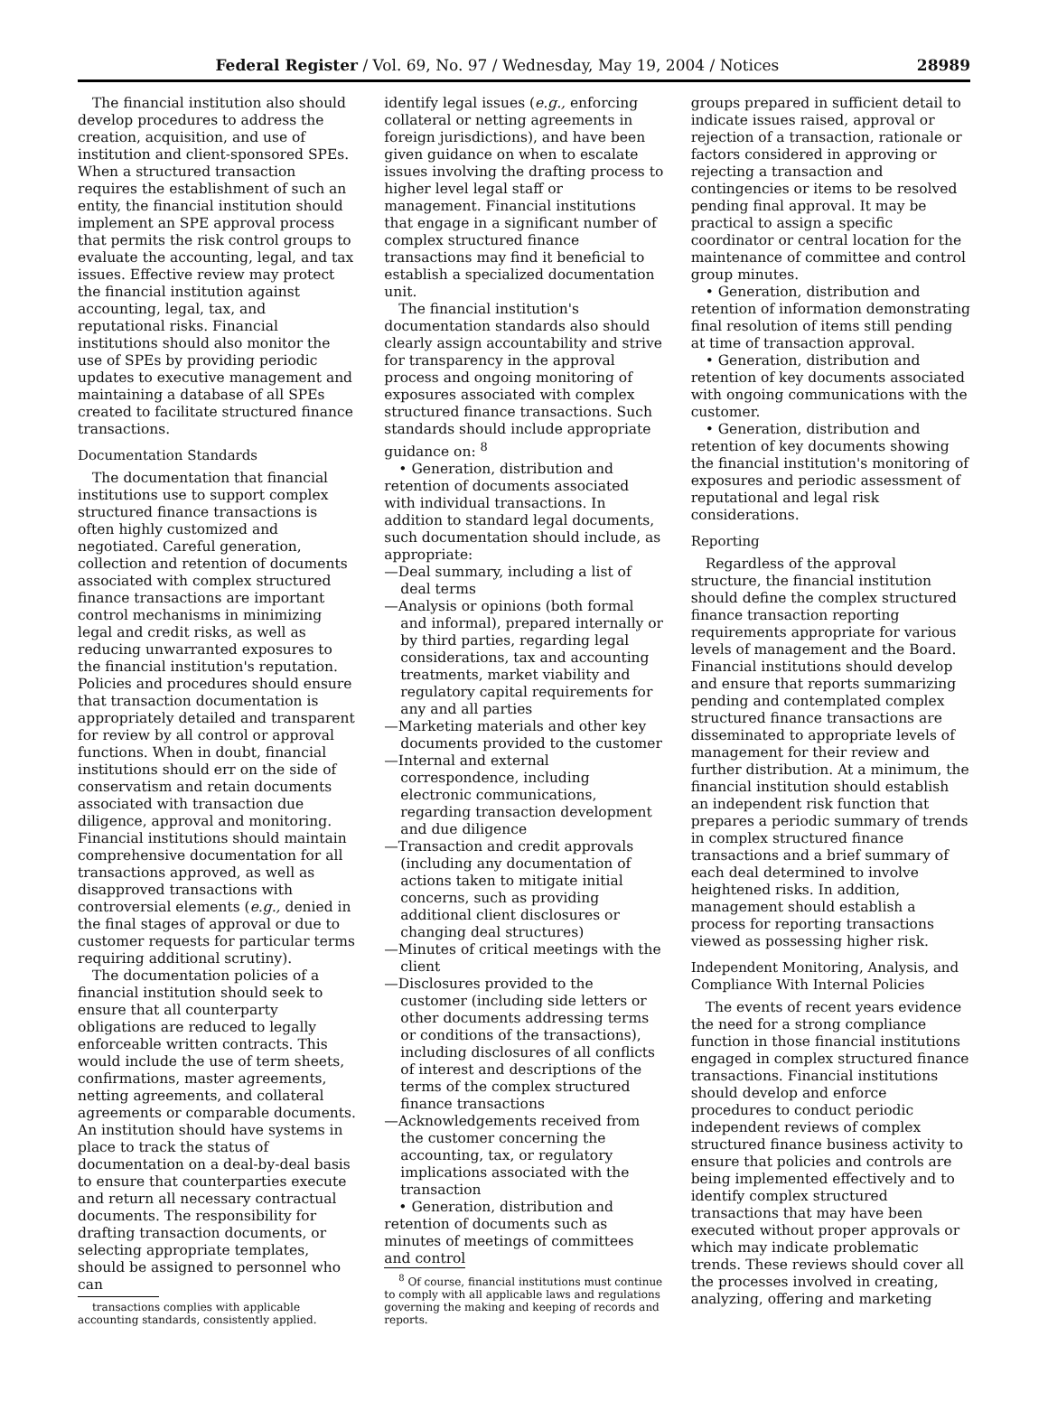Federal Register / Vol. 69, No. 97 / Wednesday, May 19, 2004 / Notices 28989
The financial institution also should develop procedures to address the creation, acquisition, and use of institution and client-sponsored SPEs. When a structured transaction requires the establishment of such an entity, the financial institution should implement an SPE approval process that permits the risk control groups to evaluate the accounting, legal, and tax issues. Effective review may protect the financial institution against accounting, legal, tax, and reputational risks. Financial institutions should also monitor the use of SPEs by providing periodic updates to executive management and maintaining a database of all SPEs created to facilitate structured finance transactions.
Documentation Standards
The documentation that financial institutions use to support complex structured finance transactions is often highly customized and negotiated. Careful generation, collection and retention of documents associated with complex structured finance transactions are important control mechanisms in minimizing legal and credit risks, as well as reducing unwarranted exposures to the financial institution's reputation. Policies and procedures should ensure that transaction documentation is appropriately detailed and transparent for review by all control or approval functions. When in doubt, financial institutions should err on the side of conservatism and retain documents associated with transaction due diligence, approval and monitoring. Financial institutions should maintain comprehensive documentation for all transactions approved, as well as disapproved transactions with controversial elements (e.g., denied in the final stages of approval or due to customer requests for particular terms requiring additional scrutiny).
The documentation policies of a financial institution should seek to ensure that all counterparty obligations are reduced to legally enforceable written contracts. This would include the use of term sheets, confirmations, master agreements, netting agreements, and collateral agreements or comparable documents. An institution should have systems in place to track the status of documentation on a deal-by-deal basis to ensure that counterparties execute and return all necessary contractual documents. The responsibility for drafting transaction documents, or selecting appropriate templates, should be assigned to personnel who can
transactions complies with applicable accounting standards, consistently applied.
identify legal issues (e.g., enforcing collateral or netting agreements in foreign jurisdictions), and have been given guidance on when to escalate issues involving the drafting process to higher level legal staff or management. Financial institutions that engage in a significant number of complex structured finance transactions may find it beneficial to establish a specialized documentation unit.
The financial institution's documentation standards also should clearly assign accountability and strive for transparency in the approval process and ongoing monitoring of exposures associated with complex structured finance transactions. Such standards should include appropriate guidance on: <sup>8</sup>
• Generation, distribution and retention of documents associated with individual transactions. In addition to standard legal documents, such documentation should include, as appropriate:
—Deal summary, including a list of deal terms
—Analysis or opinions (both formal and informal), prepared internally or by third parties, regarding legal considerations, tax and accounting treatments, market viability and regulatory capital requirements for any and all parties
—Marketing materials and other key documents provided to the customer
—Internal and external correspondence, including electronic communications, regarding transaction development and due diligence
—Transaction and credit approvals (including any documentation of actions taken to mitigate initial concerns, such as providing additional client disclosures or changing deal structures)
—Minutes of critical meetings with the client
—Disclosures provided to the customer (including side letters or other documents addressing terms or conditions of the transactions), including disclosures of all conflicts of interest and descriptions of the terms of the complex structured finance transactions
—Acknowledgements received from the customer concerning the accounting, tax, or regulatory implications associated with the transaction
• Generation, distribution and retention of documents such as minutes of meetings of committees and control
<sup>8</sup> Of course, financial institutions must continue to comply with all applicable laws and regulations governing the making and keeping of records and reports.
groups prepared in sufficient detail to indicate issues raised, approval or rejection of a transaction, rationale or factors considered in approving or rejecting a transaction and contingencies or items to be resolved pending final approval. It may be practical to assign a specific coordinator or central location for the maintenance of committee and control group minutes.
• Generation, distribution and retention of information demonstrating final resolution of items still pending at time of transaction approval.
• Generation, distribution and retention of key documents associated with ongoing communications with the customer.
• Generation, distribution and retention of key documents showing the financial institution's monitoring of exposures and periodic assessment of reputational and legal risk considerations.
Reporting
Regardless of the approval structure, the financial institution should define the complex structured finance transaction reporting requirements appropriate for various levels of management and the Board. Financial institutions should develop and ensure that reports summarizing pending and contemplated complex structured finance transactions are disseminated to appropriate levels of management for their review and further distribution. At a minimum, the financial institution should establish an independent risk function that prepares a periodic summary of trends in complex structured finance transactions and a brief summary of each deal determined to involve heightened risks. In addition, management should establish a process for reporting transactions viewed as possessing higher risk.
Independent Monitoring, Analysis, and Compliance With Internal Policies
The events of recent years evidence the need for a strong compliance function in those financial institutions engaged in complex structured finance transactions. Financial institutions should develop and enforce procedures to conduct periodic independent reviews of complex structured finance business activity to ensure that policies and controls are being implemented effectively and to identify complex structured transactions that may have been executed without proper approvals or which may indicate problematic trends. These reviews should cover all the processes involved in creating, analyzing, offering and marketing